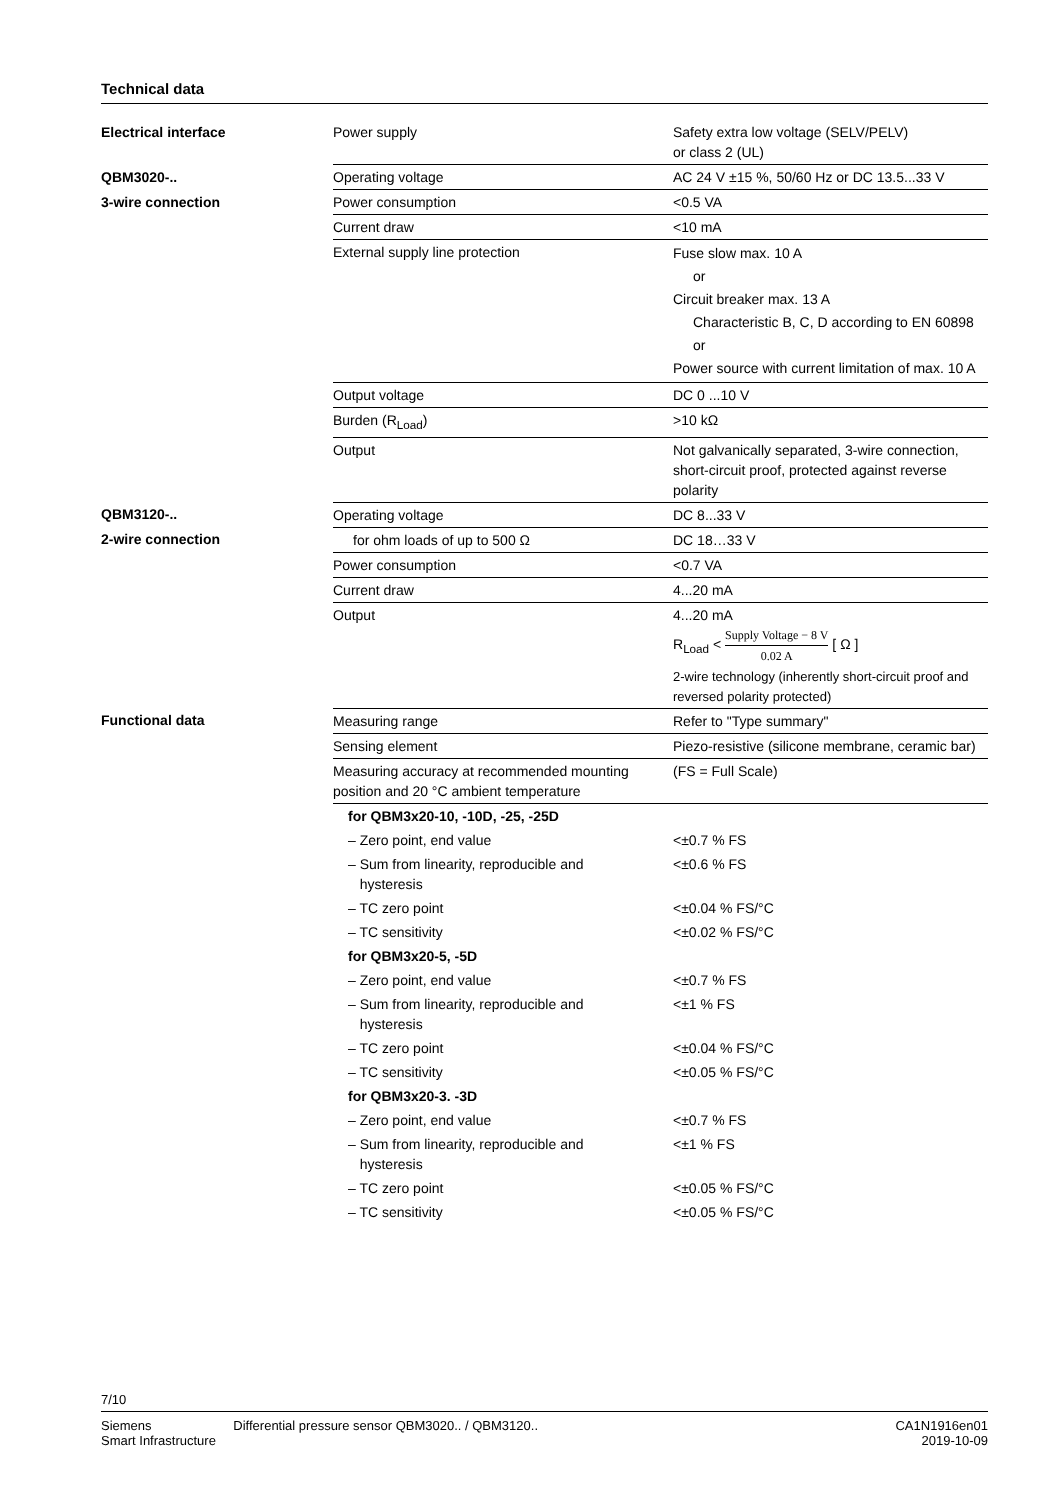Technical data
| Electrical interface | Power supply | Safety extra low voltage (SELV/PELV) or class 2 (UL) |
| QBM3020-.. | Operating voltage | AC 24 V ±15 %, 50/60 Hz or DC 13.5...33 V |
| 3-wire connection | Power consumption | <0.5 VA |
| | Current draw | <10 mA |
| | External supply line protection | Fuse slow max. 10 A or Circuit breaker max. 13 A Characteristic B, C, D according to EN 60898 or Power source with current limitation of max. 10 A |
| | Output voltage | DC 0 ...10 V |
| | Burden (R<sub>Load</sub>) | >10 kΩ |
| | Output | Not galvanically separated, 3-wire connection, short-circuit proof, protected against reverse polarity |
| QBM3120-.. | Operating voltage | DC 8...33 V |
| 2-wire connection | for ohm loads of up to 500 Ω | DC 18…33 V |
| | Power consumption | <0.7 VA |
| | Current draw | 4...20 mA |
| | Output | 4...20 mA R<sub>Load</sub> < Supply Voltage − 8 V 0.02 A [ Ω ] 2-wire technology (inherently short-circuit proof and reversed polarity protected) |
| Functional data | Measuring range | Refer to "Type summary" |
| | Sensing element | Piezo-resistive (silicone membrane, ceramic bar) |
| | Measuring accuracy at recommended mounting position and 20 °C ambient temperature | (FS = Full Scale) |
| | for QBM3x20-10, -10D, -25, -25D | |
| | – Zero point, end value | <±0.7 % FS |
| | – Sum from linearity, reproducible and hysteresis | <±0.6 % FS |
| | – TC zero point | <±0.04 % FS/°C |
| | – TC sensitivity | <±0.02 % FS/°C |
| | for QBM3x20-5, -5D | |
| | – Zero point, end value | <±0.7 % FS |
| | – Sum from linearity, reproducible and hysteresis | <±1 % FS |
| | – TC zero point | <±0.04 % FS/°C |
| | – TC sensitivity | <±0.05 % FS/°C |
| | for QBM3x20-3. -3D | |
| | – Zero point, end value | <±0.7 % FS |
| | – Sum from linearity, reproducible and hysteresis | <±1 % FS |
| | – TC zero point | <±0.05 % FS/°C |
| | – TC sensitivity | <±0.05 % FS/°C |
7/10
Siemens
Smart Infrastructure
Differential pressure sensor QBM3020.. / QBM3120..
CA1N1916en01
2019-10-09